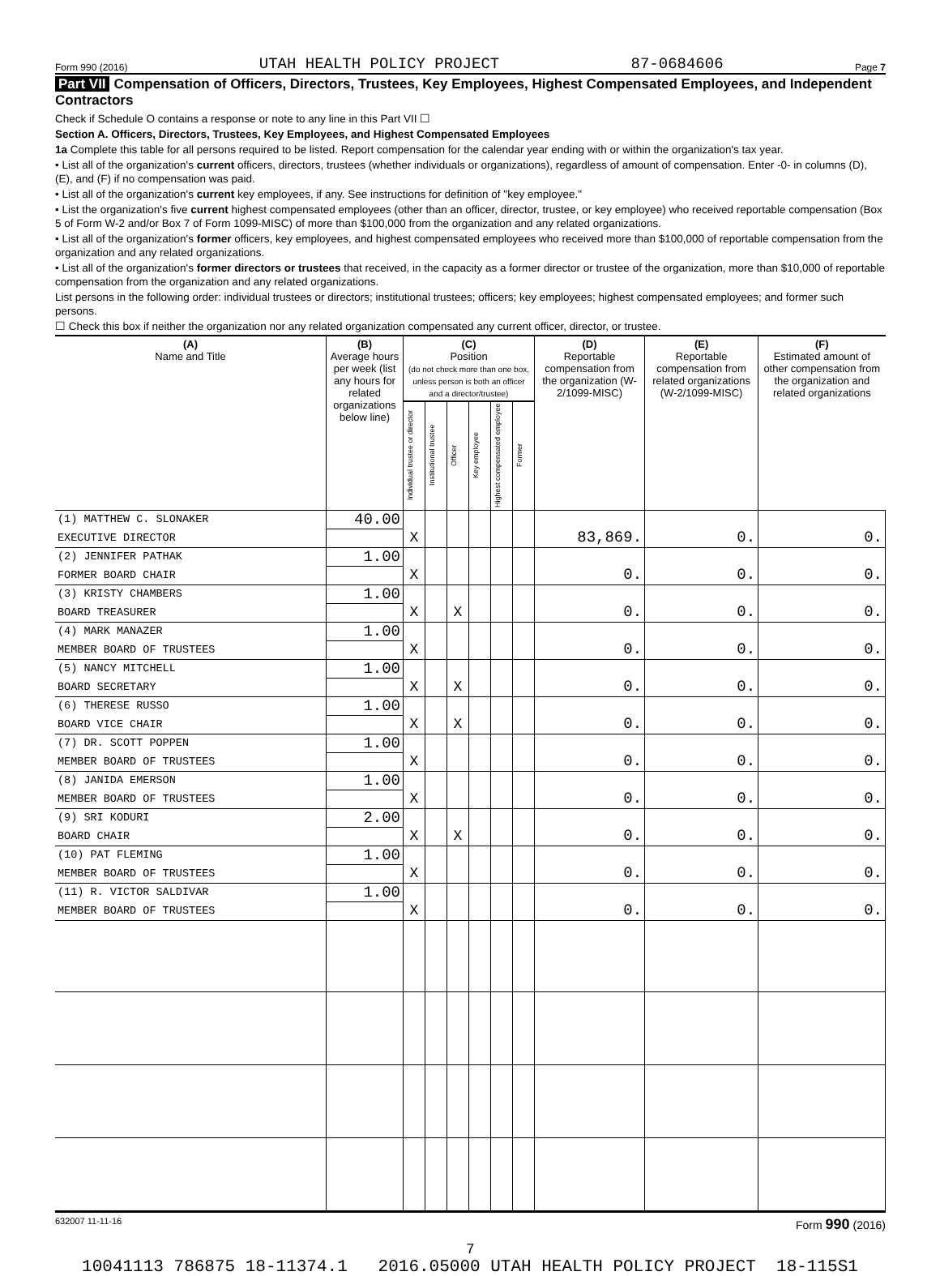Form 990 (2016) UTAH HEALTH POLICY PROJECT 87-0684606 Page 7
Part VII Compensation of Officers, Directors, Trustees, Key Employees, Highest Compensated Employees, and Independent Contractors
Check if Schedule O contains a response or note to any line in this Part VII ☐
Section A. Officers, Directors, Trustees, Key Employees, and Highest Compensated Employees
1a Complete this table for all persons required to be listed. Report compensation for the calendar year ending with or within the organization's tax year.
• List all of the organization's current officers, directors, trustees (whether individuals or organizations), regardless of amount of compensation. Enter -0- in columns (D), (E), and (F) if no compensation was paid.
• List all of the organization's current key employees, if any. See instructions for definition of "key employee."
• List the organization's five current highest compensated employees (other than an officer, director, trustee, or key employee) who received reportable compensation (Box 5 of Form W-2 and/or Box 7 of Form 1099-MISC) of more than $100,000 from the organization and any related organizations.
• List all of the organization's former officers, key employees, and highest compensated employees who received more than $100,000 of reportable compensation from the organization and any related organizations.
• List all of the organization's former directors or trustees that received, in the capacity as a former director or trustee of the organization, more than $10,000 of reportable compensation from the organization and any related organizations.
List persons in the following order: individual trustees or directors; institutional trustees; officers; key employees; highest compensated employees; and former such persons.
☐ Check this box if neither the organization nor any related organization compensated any current officer, director, or trustee.
| (A) Name and Title | (B) Average hours per week (list any hours for related organizations below line) | (C) Position (do not check more than one box, unless person is both an officer and a director/trustee) | | | | | | (D) Reportable compensation from the organization (W-2/1099-MISC) | (E) Reportable compensation from related organizations (W-2/1099-MISC) | (F) Estimated amount of other compensation from the organization and related organizations |
| --- | --- | --- | --- | --- | --- | --- | --- | --- | --- | --- |
| | | Individual trustee or director | Institutional trustee | Officer | Key employee | Highest compensated employee | Former | | | |
| (1) MATTHEW C. SLONAKER | 40.00 | | | | | | | | | |
| EXECUTIVE DIRECTOR | | X | | | | | | 83,869. | 0. | 0. |
| (2) JENNIFER PATHAK | 1.00 | | | | | | | | | |
| FORMER BOARD CHAIR | | X | | | | | | 0. | 0. | 0. |
| (3) KRISTY CHAMBERS | 1.00 | | | | | | | | | |
| BOARD TREASURER | | X | | X | | | | 0. | 0. | 0. |
| (4) MARK MANAZER | 1.00 | | | | | | | | | |
| MEMBER BOARD OF TRUSTEES | | X | | | | | | 0. | 0. | 0. |
| (5) NANCY MITCHELL | 1.00 | | | | | | | | | |
| BOARD SECRETARY | | X | | X | | | | 0. | 0. | 0. |
| (6) THERESE RUSSO | 1.00 | | | | | | | | | |
| BOARD VICE CHAIR | | X | | X | | | | 0. | 0. | 0. |
| (7) DR. SCOTT POPPEN | 1.00 | | | | | | | | | |
| MEMBER BOARD OF TRUSTEES | | X | | | | | | 0. | 0. | 0. |
| (8) JANIDA EMERSON | 1.00 | | | | | | | | | |
| MEMBER BOARD OF TRUSTEES | | X | | | | | | 0. | 0. | 0. |
| (9) SRI KODURI | 2.00 | | | | | | | | | |
| BOARD CHAIR | | X | | X | | | | 0. | 0. | 0. |
| (10) PAT FLEMING | 1.00 | | | | | | | | | |
| MEMBER BOARD OF TRUSTEES | | X | | | | | | 0. | 0. | 0. |
| (11) R. VICTOR SALDIVAR | 1.00 | | | | | | | | | |
| MEMBER BOARD OF TRUSTEES | | X | | | | | | 0. | 0. | 0. |
632007 11-11-16 Form 990 (2016)
7
10041113 786875 18-11374.1 2016.05000 UTAH HEALTH POLICY PROJECT 18-115S1